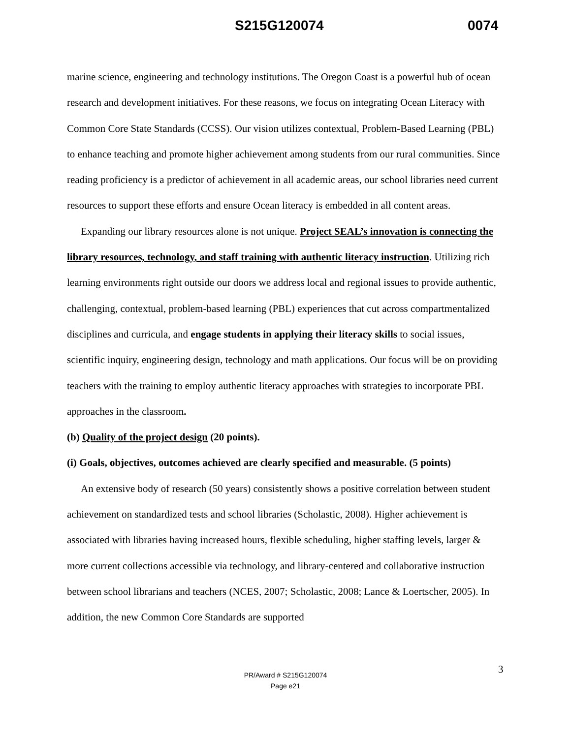S215G120074 0074
marine science, engineering and technology institutions. The Oregon Coast is a powerful hub of ocean research and development initiatives. For these reasons, we focus on integrating Ocean Literacy with Common Core State Standards (CCSS). Our vision utilizes contextual, Problem-Based Learning (PBL) to enhance teaching and promote higher achievement among students from our rural communities. Since reading proficiency is a predictor of achievement in all academic areas, our school libraries need current resources to support these efforts and ensure Ocean literacy is embedded in all content areas.
Expanding our library resources alone is not unique. Project SEAL’s innovation is connecting the library resources, technology, and staff training with authentic literacy instruction. Utilizing rich learning environments right outside our doors we address local and regional issues to provide authentic, challenging, contextual, problem-based learning (PBL) experiences that cut across compartmentalized disciplines and curricula, and engage students in applying their literacy skills to social issues, scientific inquiry, engineering design, technology and math applications. Our focus will be on providing teachers with the training to employ authentic literacy approaches with strategies to incorporate PBL approaches in the classroom.
(b) Quality of the project design (20 points).
(i) Goals, objectives, outcomes achieved are clearly specified and measurable. (5 points)
An extensive body of research (50 years) consistently shows a positive correlation between student achievement on standardized tests and school libraries (Scholastic, 2008). Higher achievement is associated with libraries having increased hours, flexible scheduling, higher staffing levels, larger & more current collections accessible via technology, and library-centered and collaborative instruction between school librarians and teachers (NCES, 2007; Scholastic, 2008; Lance & Loertscher, 2005). In addition, the new Common Core Standards are supported
3 PR/Award # S215G120074
Page e21